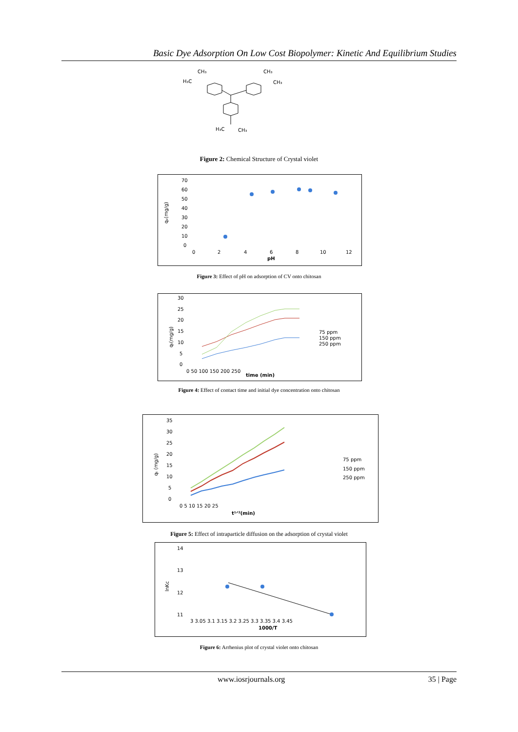Basic Dye Adsorption On Low Cost Biopolymer: Kinetic And Equilibrium Studies
H₃C
CH₃
CH₃
CH₃
H₃C
CH₃
Figure 2: Chemical Structure of Crystal violet
70
60
50
40
30
20
10
0
0
2
4
6
8
10
12
pH
qₑ(mg/g)
Figure 3: Effect of pH on adsorption of CV onto chitosan
30
25
20
15
10
5
0
0 50 100 150 200 250
time (min)
qₜ(mg/g)
75 ppm
150 ppm
250 ppm
Figure 4: Effect of contact time and initial dye concentration onto chitosan
35
30
25
20
15
10
5
0
0 5 10 15 20 25
t¹ᐟ²(min)
qₜ (mg/g)
75 ppm
150 ppm
250 ppm
Figure 5: Effect of intraparticle diffusion on the adsorption of crystal violet
14
13
12
11
3 3.05 3.1 3.15 3.2 3.25 3.3 3.35 3.4 3.45
1000/T
lnKc
Figure 6: Arrhenius plot of crystal violet onto chitosan
www.iosrjournals.org 35 | Page